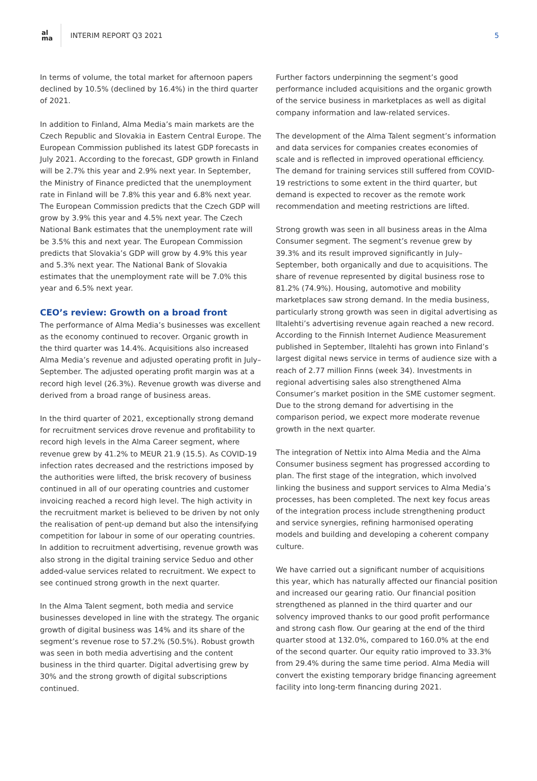al
ma
INTERIM REPORT Q3 2021 5
In terms of volume, the total market for afternoon papers declined by 10.5% (declined by 16.4%) in the third quarter of 2021.
In addition to Finland, Alma Media’s main markets are the Czech Republic and Slovakia in Eastern Central Europe. The European Commission published its latest GDP forecasts in July 2021. According to the forecast, GDP growth in Finland will be 2.7% this year and 2.9% next year. In September, the Ministry of Finance predicted that the unemployment rate in Finland will be 7.8% this year and 6.8% next year. The European Commission predicts that the Czech GDP will grow by 3.9% this year and 4.5% next year. The Czech National Bank estimates that the unemployment rate will be 3.5% this and next year. The European Commission predicts that Slovakia’s GDP will grow by 4.9% this year and 5.3% next year. The National Bank of Slovakia estimates that the unemployment rate will be 7.0% this year and 6.5% next year.
CEO’s review: Growth on a broad front
The performance of Alma Media’s businesses was excellent as the economy continued to recover. Organic growth in the third quarter was 14.4%. Acquisitions also increased Alma Media’s revenue and adjusted operating profit in July–September. The adjusted operating profit margin was at a record high level (26.3%). Revenue growth was diverse and derived from a broad range of business areas.
In the third quarter of 2021, exceptionally strong demand for recruitment services drove revenue and profitability to record high levels in the Alma Career segment, where revenue grew by 41.2% to MEUR 21.9 (15.5). As COVID-19 infection rates decreased and the restrictions imposed by the authorities were lifted, the brisk recovery of business continued in all of our operating countries and customer invoicing reached a record high level. The high activity in the recruitment market is believed to be driven by not only the realisation of pent-up demand but also the intensifying competition for labour in some of our operating countries. In addition to recruitment advertising, revenue growth was also strong in the digital training service Seduo and other added-value services related to recruitment. We expect to see continued strong growth in the next quarter.
In the Alma Talent segment, both media and service businesses developed in line with the strategy. The organic growth of digital business was 14% and its share of the segment’s revenue rose to 57.2% (50.5%). Robust growth was seen in both media advertising and the content business in the third quarter. Digital advertising grew by 30% and the strong growth of digital subscriptions continued.
Further factors underpinning the segment’s good performance included acquisitions and the organic growth of the service business in marketplaces as well as digital company information and law-related services.
The development of the Alma Talent segment’s information and data services for companies creates economies of scale and is reflected in improved operational efficiency. The demand for training services still suffered from COVID-19 restrictions to some extent in the third quarter, but demand is expected to recover as the remote work recommendation and meeting restrictions are lifted.
Strong growth was seen in all business areas in the Alma Consumer segment. The segment’s revenue grew by 39.3% and its result improved significantly in July–September, both organically and due to acquisitions. The share of revenue represented by digital business rose to 81.2% (74.9%). Housing, automotive and mobility marketplaces saw strong demand. In the media business, particularly strong growth was seen in digital advertising as Iltalehti’s advertising revenue again reached a new record. According to the Finnish Internet Audience Measurement published in September, Iltalehti has grown into Finland’s largest digital news service in terms of audience size with a reach of 2.77 million Finns (week 34). Investments in regional advertising sales also strengthened Alma Consumer’s market position in the SME customer segment. Due to the strong demand for advertising in the comparison period, we expect more moderate revenue growth in the next quarter.
The integration of Nettix into Alma Media and the Alma Consumer business segment has progressed according to plan. The first stage of the integration, which involved linking the business and support services to Alma Media’s processes, has been completed. The next key focus areas of the integration process include strengthening product and service synergies, refining harmonised operating models and building and developing a coherent company culture.
We have carried out a significant number of acquisitions this year, which has naturally affected our financial position and increased our gearing ratio. Our financial position strengthened as planned in the third quarter and our solvency improved thanks to our good profit performance and strong cash flow. Our gearing at the end of the third quarter stood at 132.0%, compared to 160.0% at the end of the second quarter. Our equity ratio improved to 33.3% from 29.4% during the same time period. Alma Media will convert the existing temporary bridge financing agreement facility into long-term financing during 2021.